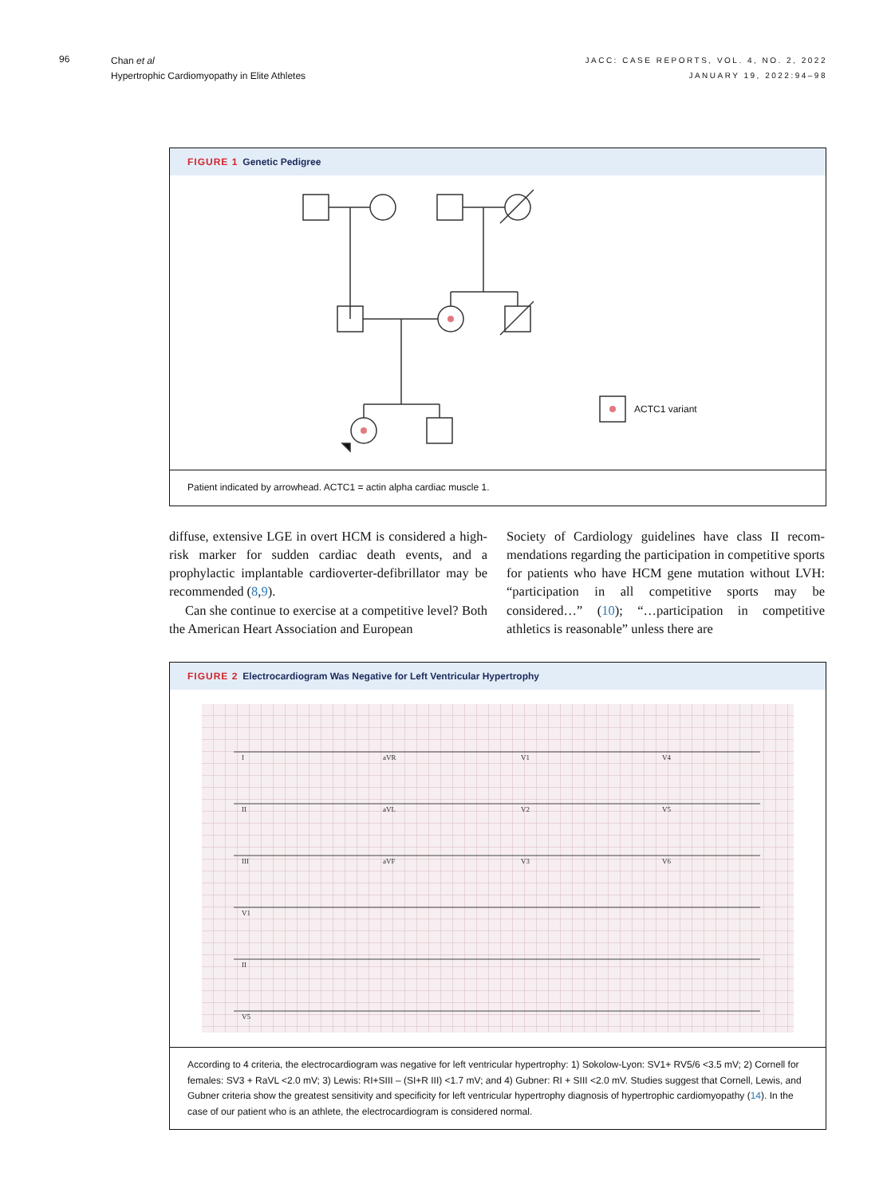96
Chan et al
Hypertrophic Cardiomyopathy in Elite Athletes
JACC: CASE REPORTS, VOL. 4, NO. 2, 2022
JANUARY 19, 2022:94–98
FIGURE 1 Genetic Pedigree
ACTC1 variant
Patient indicated by arrowhead. ACTC1 = actin alpha cardiac muscle 1.
diffuse, extensive LGE in overt HCM is considered a high-risk marker for sudden cardiac death events, and a prophylactic implantable cardioverter-defibril­lator may be recommended (8,9).
Can she continue to exercise at a competitive level? Both the American Heart Association and European
Society of Cardiology guidelines have class II recom­mendations regarding the participation in competitive sports for patients who have HCM gene mutation without LVH: “participation in all competitive sports may be considered…” (10); “…participation in competitive athletics is reasonable” unless there are
FIGURE 2 Electrocardiogram Was Negative for Left Ventricular Hypertrophy
I
aVR
V1
V4
II
aVL
V2
V5
III
aVF
V3
V6
V1
II
V5
According to 4 criteria, the electrocardiogram was negative for left ventricular hypertrophy: 1) Sokolow-Lyon: SV1+ RV5/6 <3.5 mV; 2) Cornell for females: SV3 + RaVL <2.0 mV; 3) Lewis: RI+SIII – (SI+R III) <1.7 mV; and 4) Gubner: RI + SIII <2.0 mV. Studies suggest that Cornell, Lewis, and Gubner criteria show the greatest sensitivity and specificity for left ventricular hypertrophy diagnosis of hypertrophic cardiomyopathy (14). In the case of our patient who is an athlete, the electrocardiogram is considered normal.